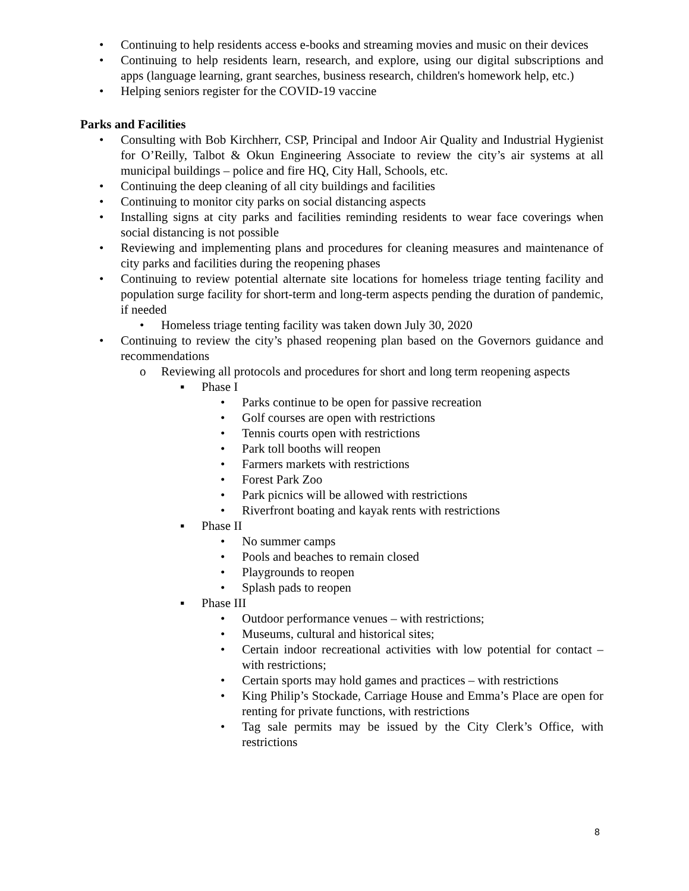• Continuing to help residents access e-books and streaming movies and music on their devices
• Continuing to help residents learn, research, and explore, using our digital subscriptions and apps (language learning, grant searches, business research, children's homework help, etc.)
• Helping seniors register for the COVID-19 vaccine
Parks and Facilities
• Consulting with Bob Kirchherr, CSP, Principal and Indoor Air Quality and Industrial Hygienist for O’Reilly, Talbot & Okun Engineering Associate to review the city’s air systems at all municipal buildings – police and fire HQ, City Hall, Schools, etc.
• Continuing the deep cleaning of all city buildings and facilities
• Continuing to monitor city parks on social distancing aspects
• Installing signs at city parks and facilities reminding residents to wear face coverings when social distancing is not possible
• Reviewing and implementing plans and procedures for cleaning measures and maintenance of city parks and facilities during the reopening phases
• Continuing to review potential alternate site locations for homeless triage tenting facility and population surge facility for short-term and long-term aspects pending the duration of pandemic, if needed
• Homeless triage tenting facility was taken down July 30, 2020
• Continuing to review the city’s phased reopening plan based on the Governors guidance and recommendations
o Reviewing all protocols and procedures for short and long term reopening aspects
▪ Phase I
• Parks continue to be open for passive recreation
• Golf courses are open with restrictions
• Tennis courts open with restrictions
• Park toll booths will reopen
• Farmers markets with restrictions
• Forest Park Zoo
• Park picnics will be allowed with restrictions
• Riverfront boating and kayak rents with restrictions
▪ Phase II
• No summer camps
• Pools and beaches to remain closed
• Playgrounds to reopen
• Splash pads to reopen
▪ Phase III
• Outdoor performance venues – with restrictions;
• Museums, cultural and historical sites;
• Certain indoor recreational activities with low potential for contact – with restrictions;
• Certain sports may hold games and practices – with restrictions
• King Philip’s Stockade, Carriage House and Emma’s Place are open for renting for private functions, with restrictions
• Tag sale permits may be issued by the City Clerk’s Office, with restrictions
8